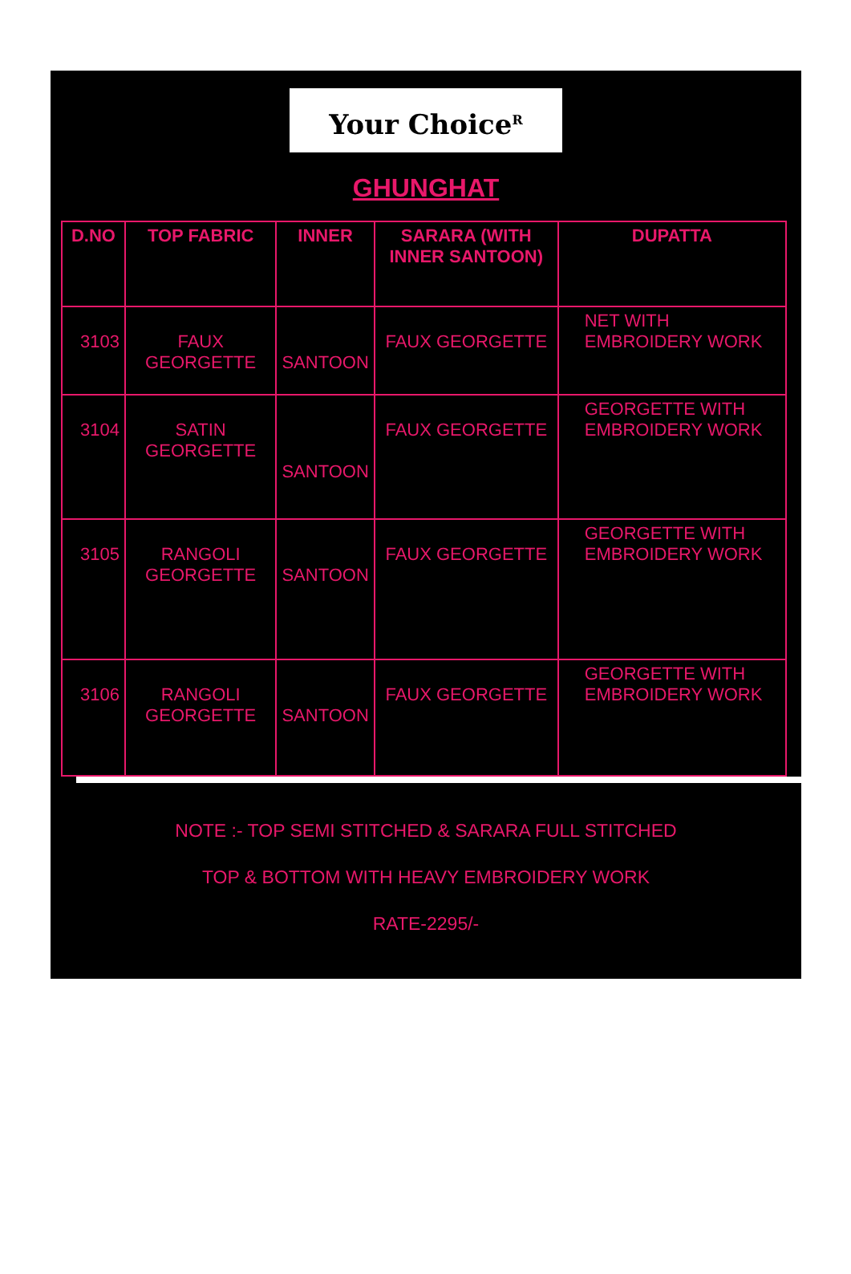Your Choice<sup>R</sup>
GHUNGHAT
| D.NO | TOP FABRIC | INNER | SARARA (WITH INNER SANTOON) | DUPATTA |
| --- | --- | --- | --- | --- |
| 3103 | FAUX GEORGETTE | SANTOON | FAUX GEORGETTE | NET WITH EMBROIDERY WORK |
| 3104 | SATIN GEORGETTE | SANTOON | FAUX GEORGETTE | GEORGETTE WITH EMBROIDERY WORK |
| 3105 | RANGOLI GEORGETTE | SANTOON | FAUX GEORGETTE | GEORGETTE WITH EMBROIDERY WORK |
| 3106 | RANGOLI GEORGETTE | SANTOON | FAUX GEORGETTE | GEORGETTE WITH EMBROIDERY WORK |
NOTE :- TOP SEMI STITCHED & SARARA FULL STITCHED
TOP & BOTTOM WITH HEAVY EMBROIDERY WORK
RATE-2295/-